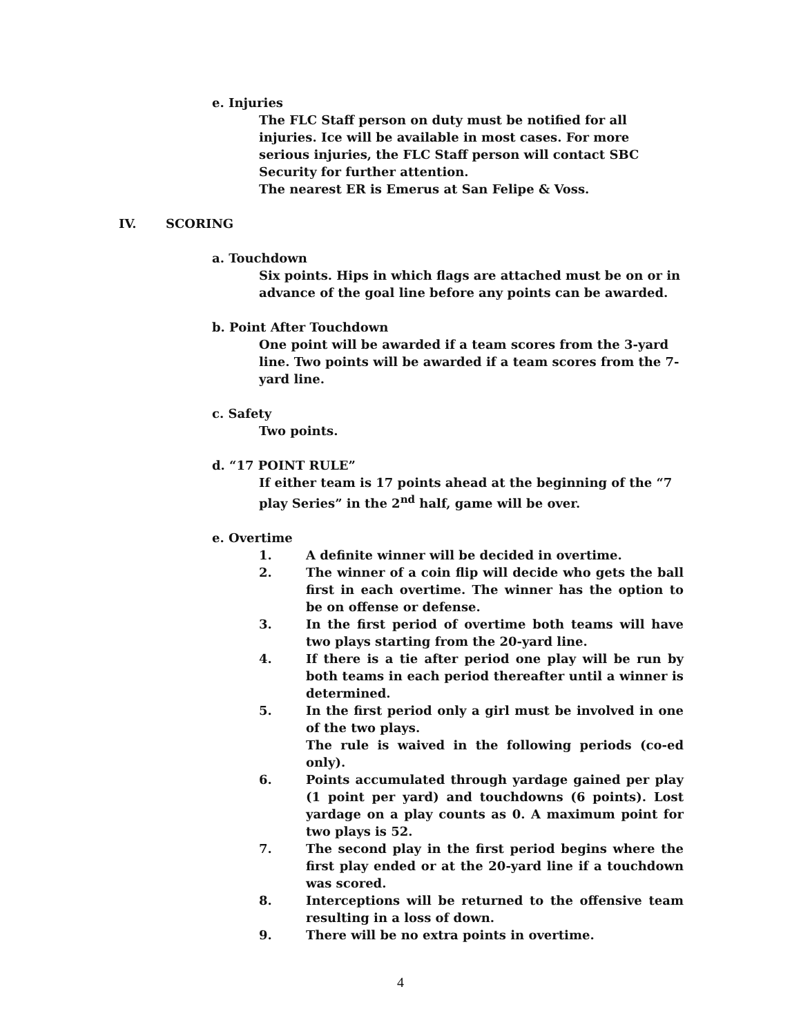e. Injuries
The FLC Staff person on duty must be notified for all injuries. Ice will be available in most cases. For more serious injuries, the FLC Staff person will contact SBC Security for further attention.
The nearest ER is Emerus at San Felipe & Voss.
IV. SCORING
a. Touchdown
Six points. Hips in which flags are attached must be on or in advance of the goal line before any points can be awarded.
b. Point After Touchdown
One point will be awarded if a team scores from the 3-yard line. Two points will be awarded if a team scores from the 7-yard line.
c. Safety
Two points.
d. “17 POINT RULE”
If either team is 17 points ahead at the beginning of the “7 play Series” in the 2<sup>nd</sup> half, game will be over.
e. Overtime
1. A definite winner will be decided in overtime.
2. The winner of a coin flip will decide who gets the ball first in each overtime. The winner has the option to be on offense or defense.
3. In the first period of overtime both teams will have two plays starting from the 20-yard line.
4. If there is a tie after period one play will be run by both teams in each period thereafter until a winner is determined.
5. In the first period only a girl must be involved in one of the two plays.
The rule is waived in the following periods (co-ed only).
6. Points accumulated through yardage gained per play (1 point per yard) and touchdowns (6 points). Lost yardage on a play counts as 0. A maximum point for two plays is 52.
7. The second play in the first period begins where the first play ended or at the 20-yard line if a touchdown was scored.
8. Interceptions will be returned to the offensive team resulting in a loss of down.
9. There will be no extra points in overtime.
4